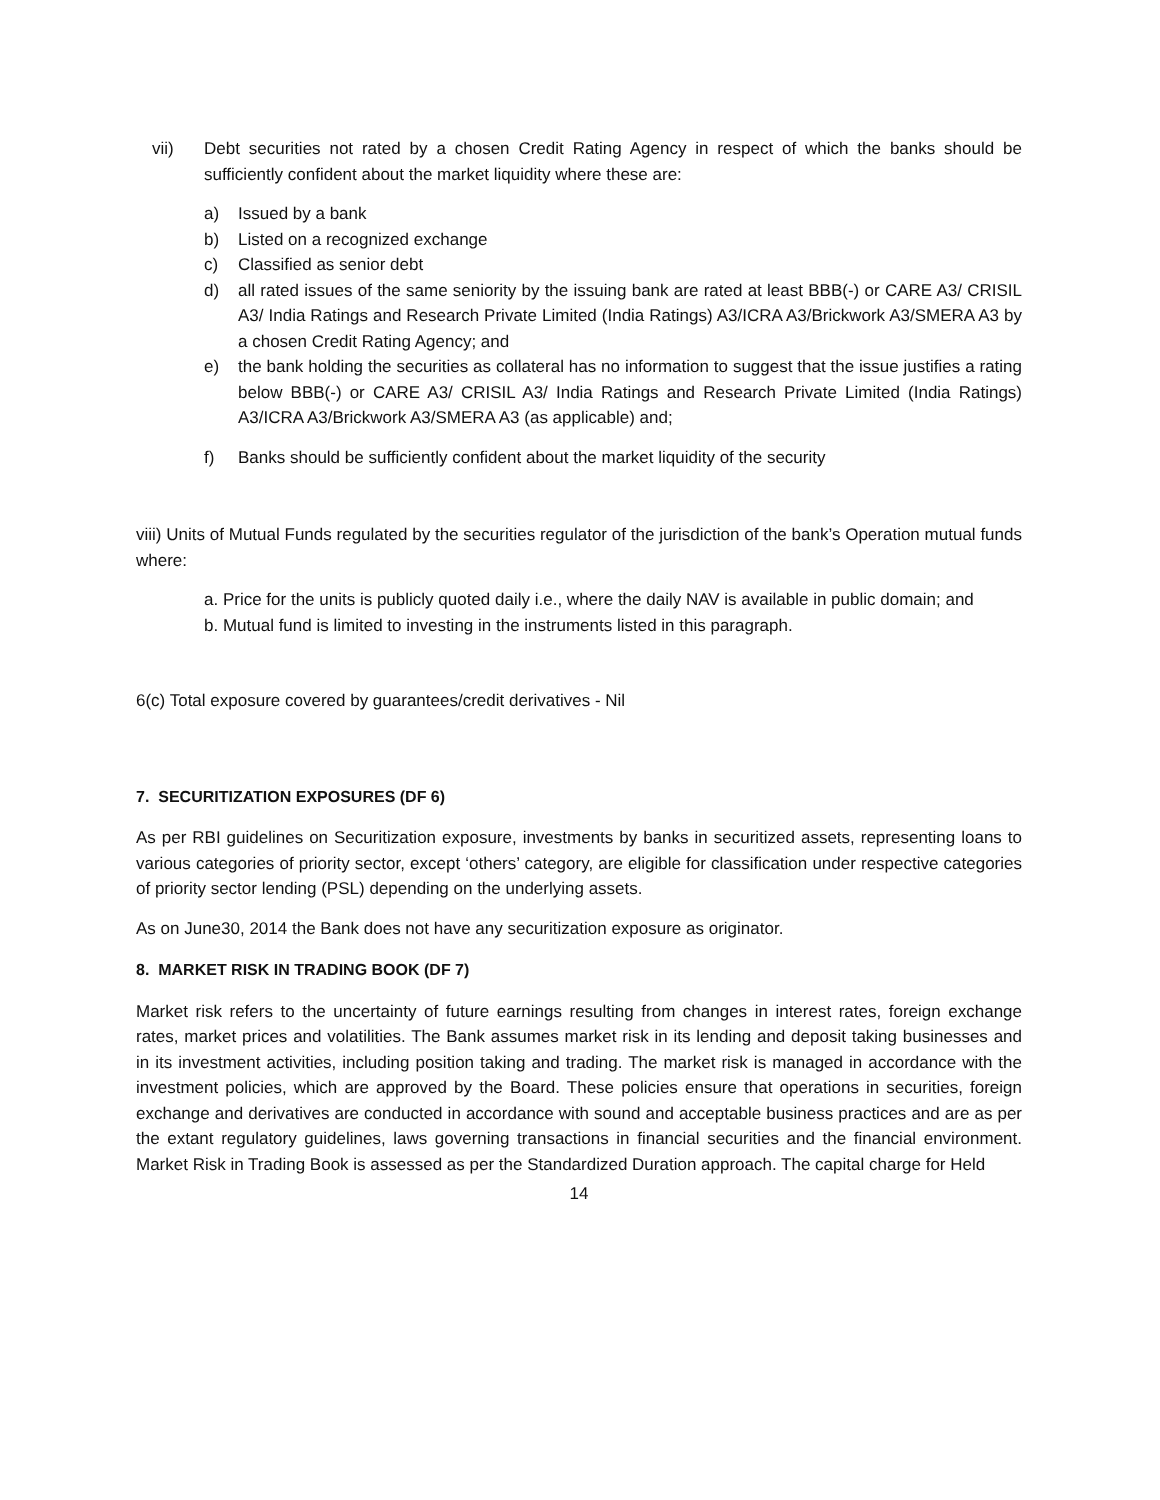vii) Debt securities not rated by a chosen Credit Rating Agency in respect of which the banks should be sufficiently confident about the market liquidity where these are:
a) Issued by a bank
b) Listed on a recognized exchange
c) Classified as senior debt
d) all rated issues of the same seniority by the issuing bank are rated at least BBB(-) or CARE A3/ CRISIL A3/ India Ratings and Research Private Limited (India Ratings) A3/ICRA A3/Brickwork A3/SMERA A3 by a chosen Credit Rating Agency; and
e) the bank holding the securities as collateral has no information to suggest that the issue justifies a rating below BBB(-) or CARE A3/ CRISIL A3/ India Ratings and Research Private Limited (India Ratings) A3/ICRA A3/Brickwork A3/SMERA A3 (as applicable) and;
f) Banks should be sufficiently confident about the market liquidity of the security
viii) Units of Mutual Funds regulated by the securities regulator of the jurisdiction of the bank’s Operation mutual funds where:
a. Price for the units is publicly quoted daily i.e., where the daily NAV is available in public domain; and
b. Mutual fund is limited to investing in the instruments listed in this paragraph.
6(c) Total exposure covered by guarantees/credit derivatives - Nil
7. SECURITIZATION EXPOSURES (DF 6)
As per RBI guidelines on Securitization exposure, investments by banks in securitized assets, representing loans to various categories of priority sector, except ‘others’ category, are eligible for classification under respective categories of priority sector lending (PSL) depending on the underlying assets.
As on June30, 2014 the Bank does not have any securitization exposure as originator.
8. MARKET RISK IN TRADING BOOK (DF 7)
Market risk refers to the uncertainty of future earnings resulting from changes in interest rates, foreign exchange rates, market prices and volatilities. The Bank assumes market risk in its lending and deposit taking businesses and in its investment activities, including position taking and trading. The market risk is managed in accordance with the investment policies, which are approved by the Board. These policies ensure that operations in securities, foreign exchange and derivatives are conducted in accordance with sound and acceptable business practices and are as per the extant regulatory guidelines, laws governing transactions in financial securities and the financial environment. Market Risk in Trading Book is assessed as per the Standardized Duration approach. The capital charge for Held
14